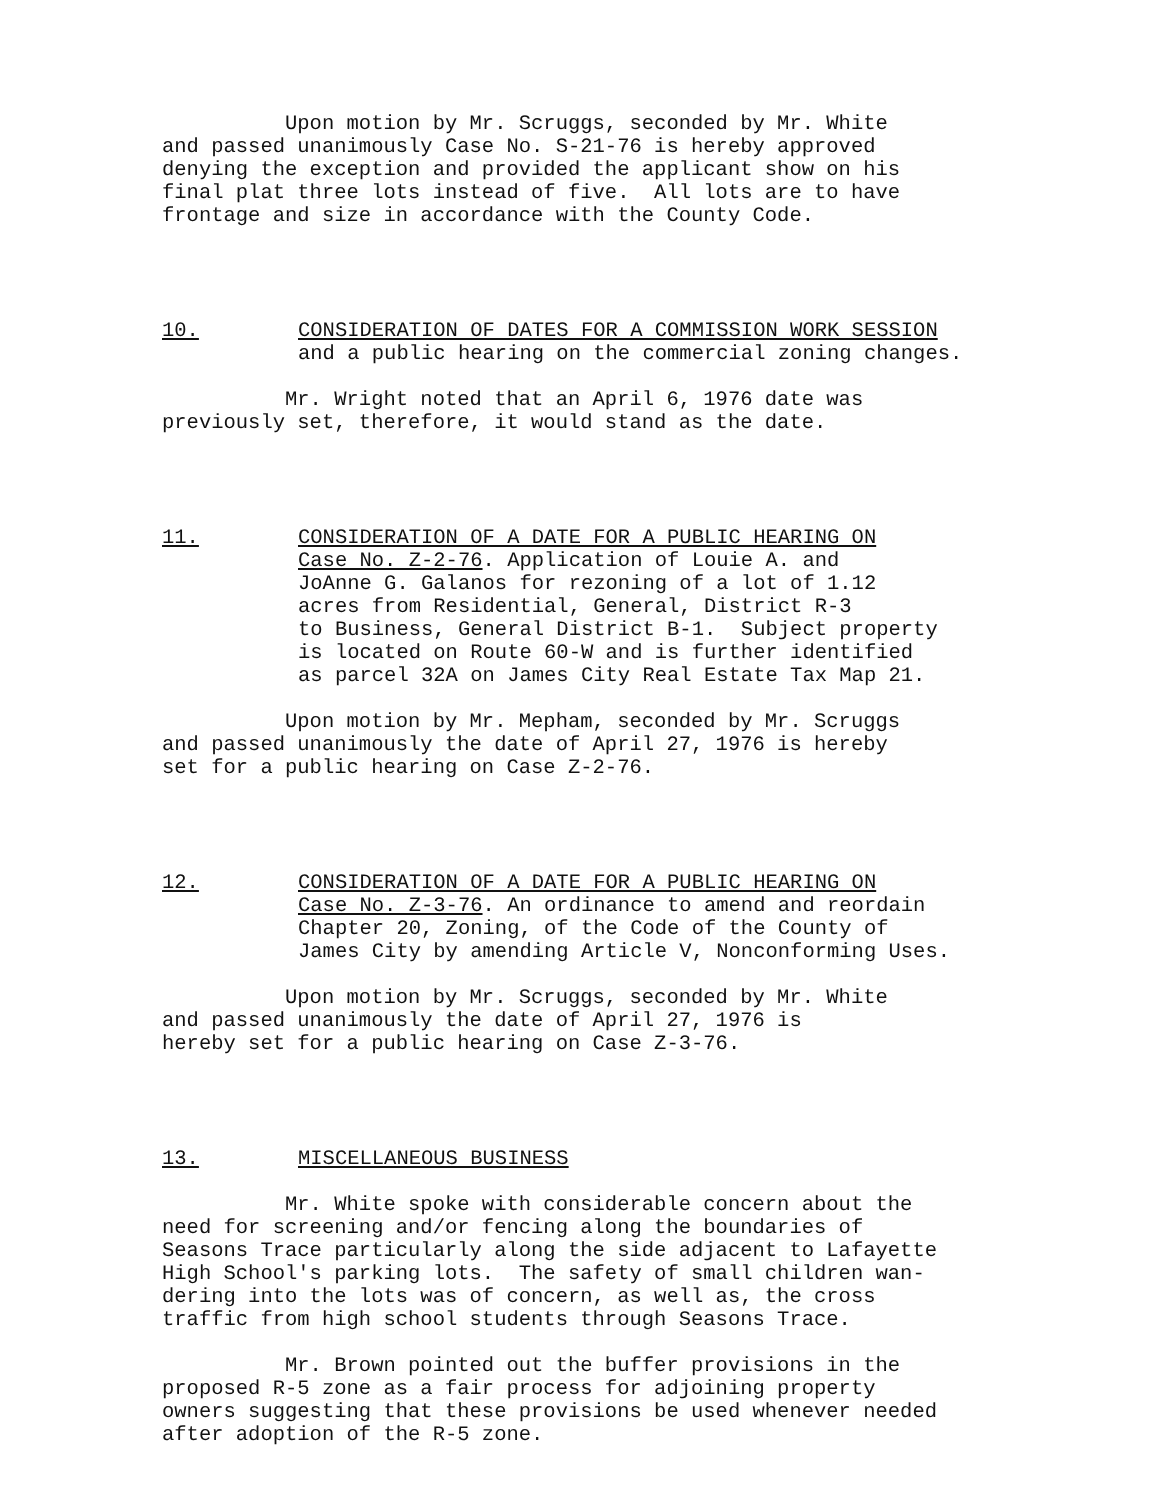Upon motion by Mr. Scruggs, seconded by Mr. White and passed unanimously Case No. S-21-76 is hereby approved denying the exception and provided the applicant show on his final plat three lots instead of five. All lots are to have frontage and size in accordance with the County Code.
10. CONSIDERATION OF DATES FOR A COMMISSION WORK SESSION
and a public hearing on the commercial zoning changes.
Mr. Wright noted that an April 6, 1976 date was previously set, therefore, it would stand as the date.
11. CONSIDERATION OF A DATE FOR A PUBLIC HEARING ON
Case No. Z-2-76. Application of Louie A. and JoAnne G. Galanos for rezoning of a lot of 1.12 acres from Residential, General, District R-3 to Business, General District B-1. Subject property is located on Route 60-W and is further identified as parcel 32A on James City Real Estate Tax Map 21.
Upon motion by Mr. Mepham, seconded by Mr. Scruggs and passed unanimously the date of April 27, 1976 is hereby set for a public hearing on Case Z-2-76.
12. CONSIDERATION OF A DATE FOR A PUBLIC HEARING ON
Case No. Z-3-76. An ordinance to amend and reordain Chapter 20, Zoning, of the Code of the County of James City by amending Article V, Nonconforming Uses.
Upon motion by Mr. Scruggs, seconded by Mr. White and passed unanimously the date of April 27, 1976 is hereby set for a public hearing on Case Z-3-76.
13. MISCELLANEOUS BUSINESS
Mr. White spoke with considerable concern about the need for screening and/or fencing along the boundaries of Seasons Trace particularly along the side adjacent to Lafayette High School's parking lots. The safety of small children wan- dering into the lots was of concern, as well as, the cross traffic from high school students through Seasons Trace.
Mr. Brown pointed out the buffer provisions in the proposed R-5 zone as a fair process for adjoining property owners suggesting that these provisions be used whenever needed after adoption of the R-5 zone.